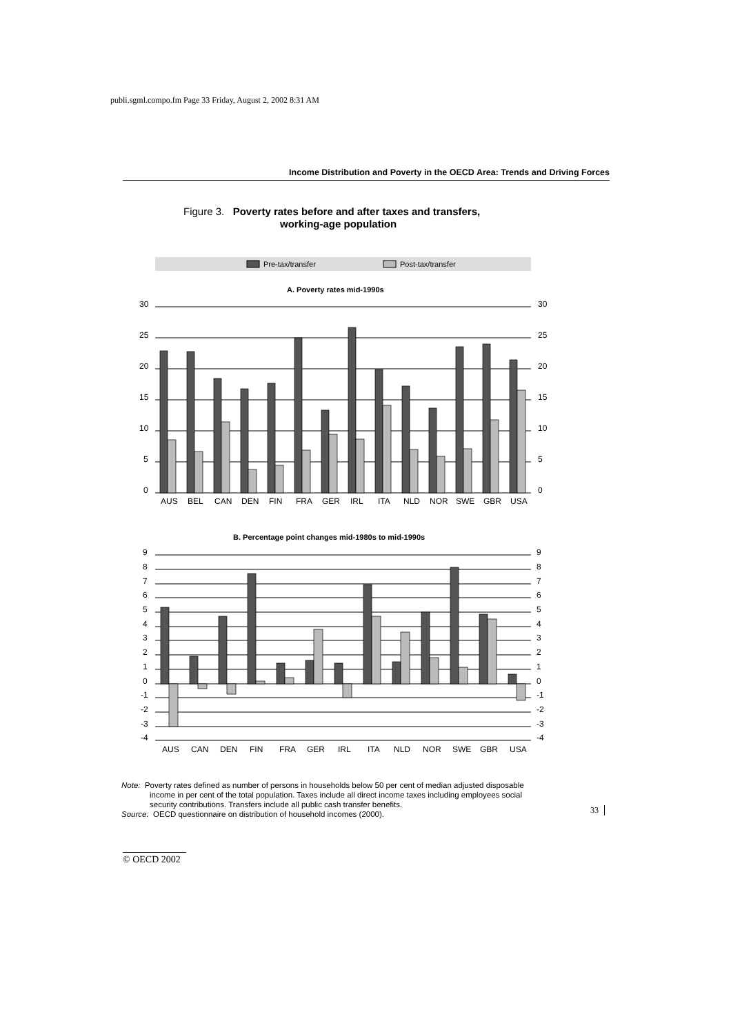publi.sgml.compo.fm Page 33 Friday, August 2, 2002 8:31 AM
Income Distribution and Poverty in the OECD Area: Trends and Driving Forces
Figure 3. Poverty rates before and after taxes and transfers,
working-age population
Pre-tax/transfer
Post-tax/transfer
A. Poverty rates mid-1990s
30
25
20
15
10
5
0
30
25
20
15
10
5
0
AUS
BEL
CAN
DEN
FIN
FRA
GER
IRL
ITA
NLD
NOR
SWE
GBR
USA
B. Percentage point changes mid-1980s to mid-1990s
9
8
7
6
5
4
3
2
1
0
-1
-2
-3
-4
9
8
7
6
5
4
3
2
1
0
-1
-2
-3
-4
AUS
CAN
DEN
FIN
FRA
GER
IRL
ITA
NLD
NOR
SWE
GBR
USA
Note: Poverty rates defined as number of persons in households below 50 per cent of median adjusted disposable
income in per cent of the total population. Taxes include all direct income taxes including employees social
security contributions. Transfers include all public cash transfer benefits.
Source: OECD questionnaire on distribution of household incomes (2000).
33
© OECD 2002